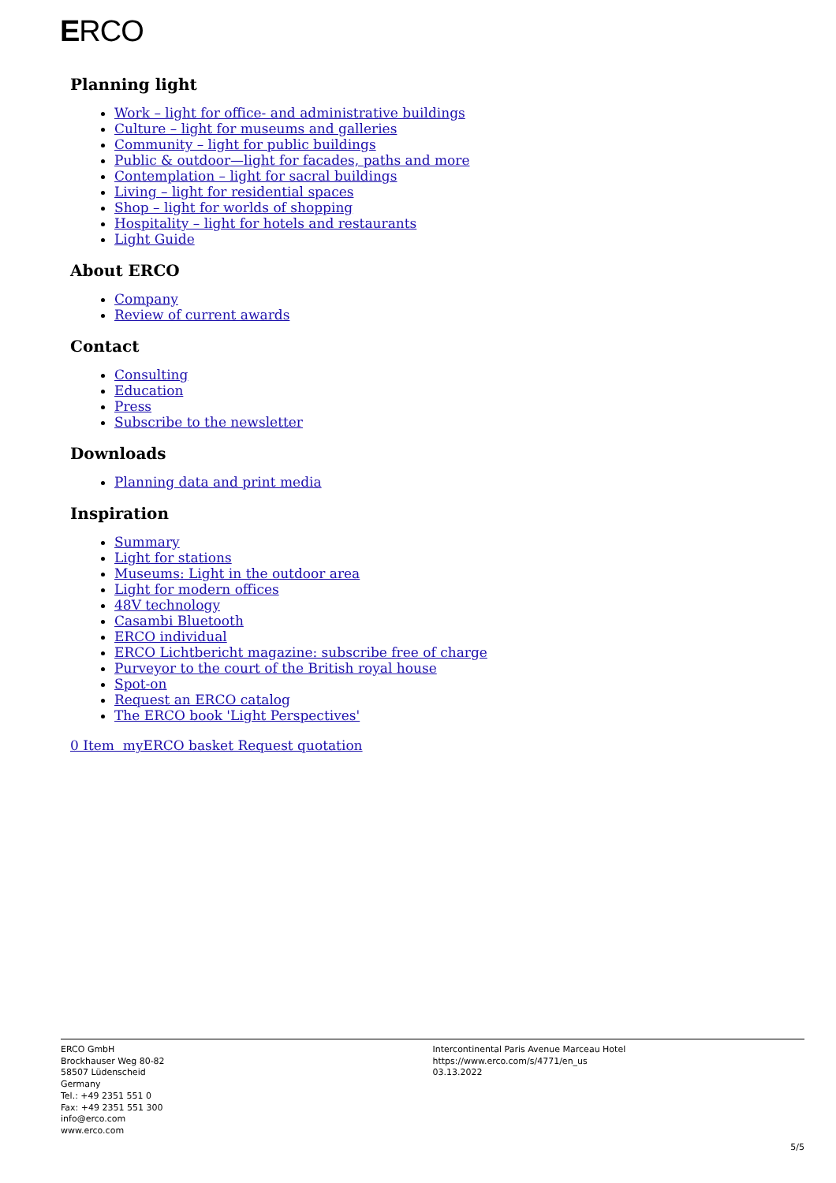ERCO
Planning light
Work – light for office- and administrative buildings
Culture – light for museums and galleries
Community – light for public buildings
Public & outdoor—light for facades, paths and more
Contemplation – light for sacral buildings
Living – light for residential spaces
Shop – light for worlds of shopping
Hospitality – light for hotels and restaurants
Light Guide
About ERCO
Company
Review of current awards
Contact
Consulting
Education
Press
Subscribe to the newsletter
Downloads
Planning data and print media
Inspiration
Summary
Light for stations
Museums: Light in the outdoor area
Light for modern offices
48V technology
Casambi Bluetooth
ERCO individual
ERCO Lichtbericht magazine: subscribe free of charge
Purveyor to the court of the British royal house
Spot-on
Request an ERCO catalog
The ERCO book 'Light Perspectives'
0 Item myERCO basket Request quotation
ERCO GmbH
Brockhauser Weg 80-82
58507 Lüdenscheid
Germany
Tel.: +49 2351 551 0
Fax: +49 2351 551 300
info@erco.com
www.erco.com
Intercontinental Paris Avenue Marceau Hotel
https://www.erco.com/s/4771/en_us
03.13.2022
5/5